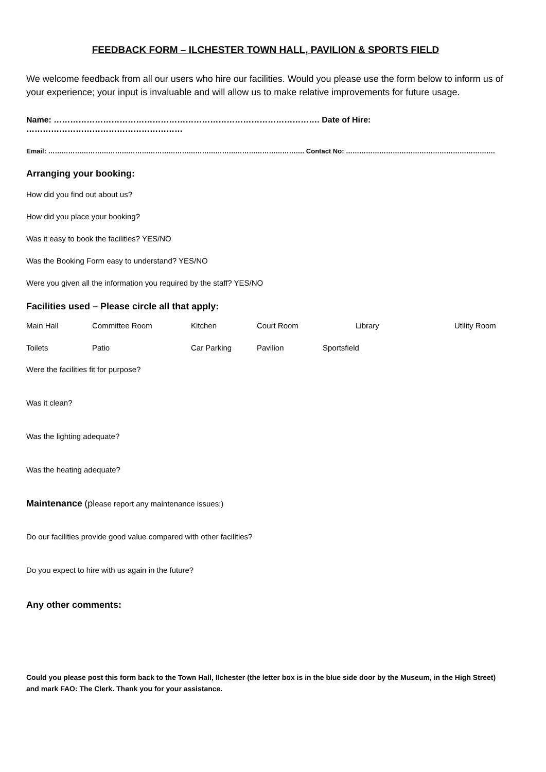FEEDBACK FORM – ILCHESTER TOWN HALL, PAVILION & SPORTS FIELD
We welcome feedback from all our users who hire our facilities. Would you please use the form below to inform us of your experience; your input is invaluable and will allow us to make relative improvements for future usage.
Name: ……………………………………………………………………………………. Date of Hire: …………………………………………………
Email: ……………………………………………………………………………………………………. Contact No: ………………………………………………………….
Arranging your booking:
How did you find out about us?
How did you place your booking?
Was it easy to book the facilities? YES/NO
Was the Booking Form easy to understand? YES/NO
Were you given all the information you required by the staff? YES/NO
Facilities used – Please circle all that apply:
| Main Hall | Committee Room | Kitchen | Court Room | Library | Utility Room |
| Toilets | Patio | Car Parking | Pavilion | Sportsfield | |
Were the facilities fit for purpose?
Was it clean?
Was the lighting adequate?
Was the heating adequate?
Maintenance (please report any maintenance issues:)
Do our facilities provide good value compared with other facilities?
Do you expect to hire with us again in the future?
Any other comments:
Could you please post this form back to the Town Hall, Ilchester (the letter box is in the blue side door by the Museum, in the High Street) and mark FAO: The Clerk. Thank you for your assistance.